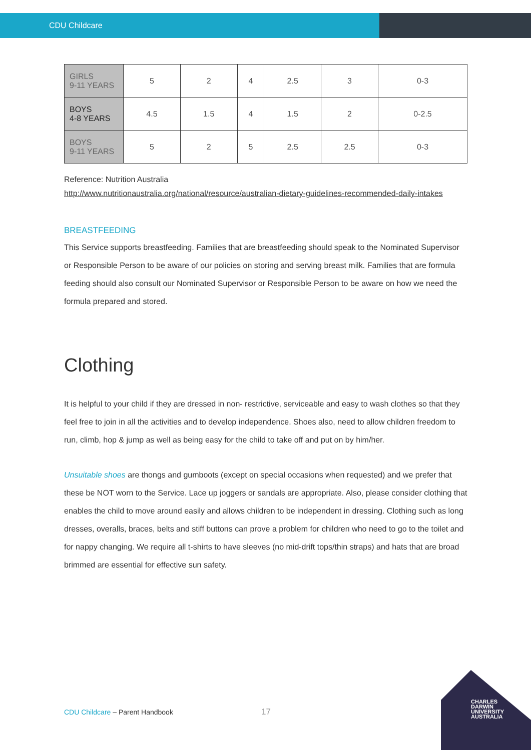CDU Childcare
| GIRLS 9-11 YEARS | 5 | 2 | 4 | 2.5 | 3 | 0-3 |
| BOYS 4-8 YEARS | 4.5 | 1.5 | 4 | 1.5 | 2 | 0-2.5 |
| BOYS 9-11 YEARS | 5 | 2 | 5 | 2.5 | 2.5 | 0-3 |
Reference: Nutrition Australia
http://www.nutritionaustralia.org/national/resource/australian-dietary-guidelines-recommended-daily-intakes
BREASTFEEDING
This Service supports breastfeeding. Families that are breastfeeding should speak to the Nominated Supervisor or Responsible Person to be aware of our policies on storing and serving breast milk. Families that are formula feeding should also consult our Nominated Supervisor or Responsible Person to be aware on how we need the formula prepared and stored.
Clothing
It is helpful to your child if they are dressed in non- restrictive, serviceable and easy to wash clothes so that they feel free to join in all the activities and to develop independence. Shoes also, need to allow children freedom to run, climb, hop & jump as well as being easy for the child to take off and put on by him/her.
Unsuitable shoes are thongs and gumboots (except on special occasions when requested) and we prefer that these be NOT worn to the Service. Lace up joggers or sandals are appropriate. Also, please consider clothing that enables the child to move around easily and allows children to be independent in dressing. Clothing such as long dresses, overalls, braces, belts and stiff buttons can prove a problem for children who need to go to the toilet and for nappy changing. We require all t-shirts to have sleeves (no mid-drift tops/thin straps) and hats that are broad brimmed are essential for effective sun safety.
CDU Childcare – Parent Handbook
17
CHARLES
DARWIN
UNIVERSITY
AUSTRALIA